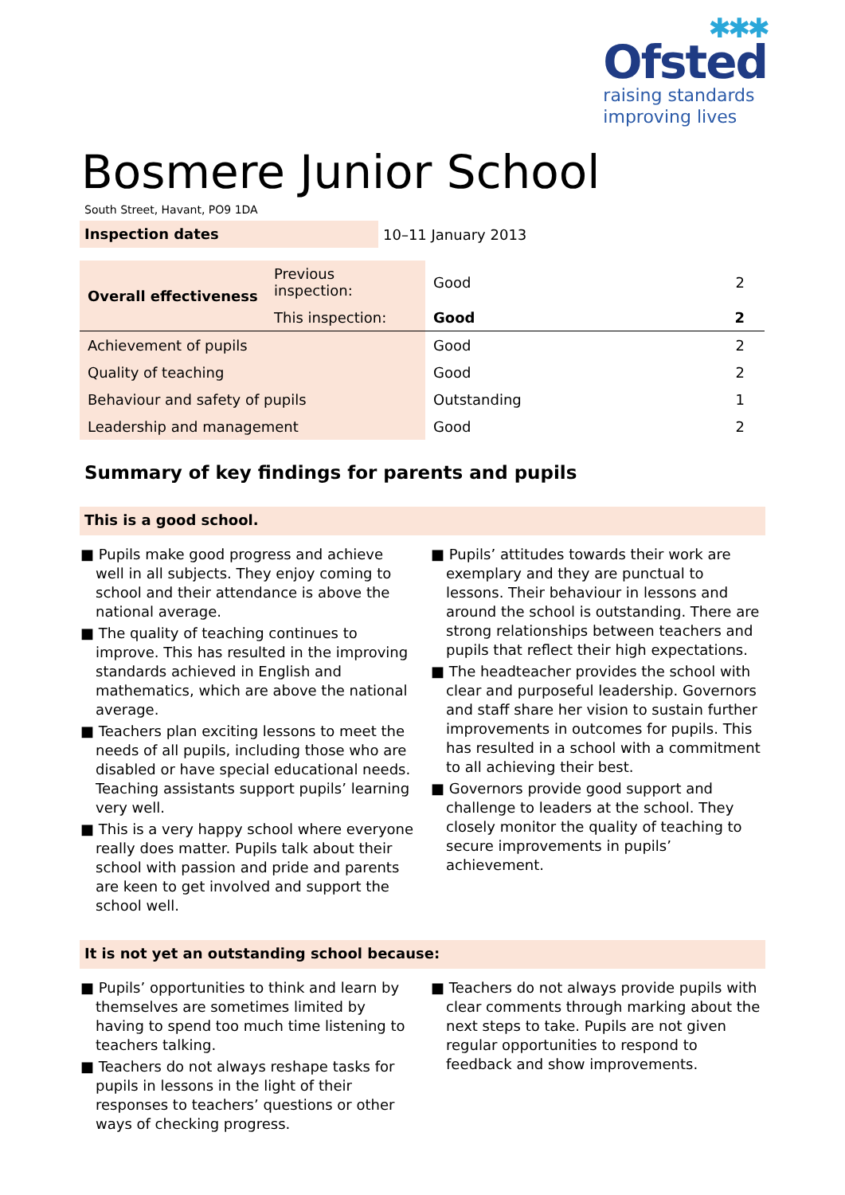✱✱✱
Ofsted
raising standards
improving lives
Bosmere Junior School
South Street, Havant, PO9 1DA
Inspection dates
10–11 January 2013
| Overall effectiveness | Previous inspection: | Good | 2 |
| | This inspection: | Good | 2 |
| Achievement of pupils | | Good | 2 |
| Quality of teaching | | Good | 2 |
| Behaviour and safety of pupils | | Outstanding | 1 |
| Leadership and management | | Good | 2 |
Summary of key findings for parents and pupils
This is a good school.
■ Pupils make good progress and achieve well in all subjects. They enjoy coming to school and their attendance is above the national average.
■ The quality of teaching continues to improve. This has resulted in the improving standards achieved in English and mathematics, which are above the national average.
■ Teachers plan exciting lessons to meet the needs of all pupils, including those who are disabled or have special educational needs. Teaching assistants support pupils’ learning very well.
■ This is a very happy school where everyone really does matter. Pupils talk about their school with passion and pride and parents are keen to get involved and support the school well.
■ Pupils’ attitudes towards their work are exemplary and they are punctual to lessons. Their behaviour in lessons and around the school is outstanding. There are strong relationships between teachers and pupils that reflect their high expectations.
■ The headteacher provides the school with clear and purposeful leadership. Governors and staff share her vision to sustain further improvements in outcomes for pupils. This has resulted in a school with a commitment to all achieving their best.
■ Governors provide good support and challenge to leaders at the school. They closely monitor the quality of teaching to secure improvements in pupils’ achievement.
It is not yet an outstanding school because:
■ Pupils’ opportunities to think and learn by themselves are sometimes limited by having to spend too much time listening to teachers talking.
■ Teachers do not always reshape tasks for pupils in lessons in the light of their responses to teachers’ questions or other ways of checking progress.
■ Teachers do not always provide pupils with clear comments through marking about the next steps to take. Pupils are not given regular opportunities to respond to feedback and show improvements.